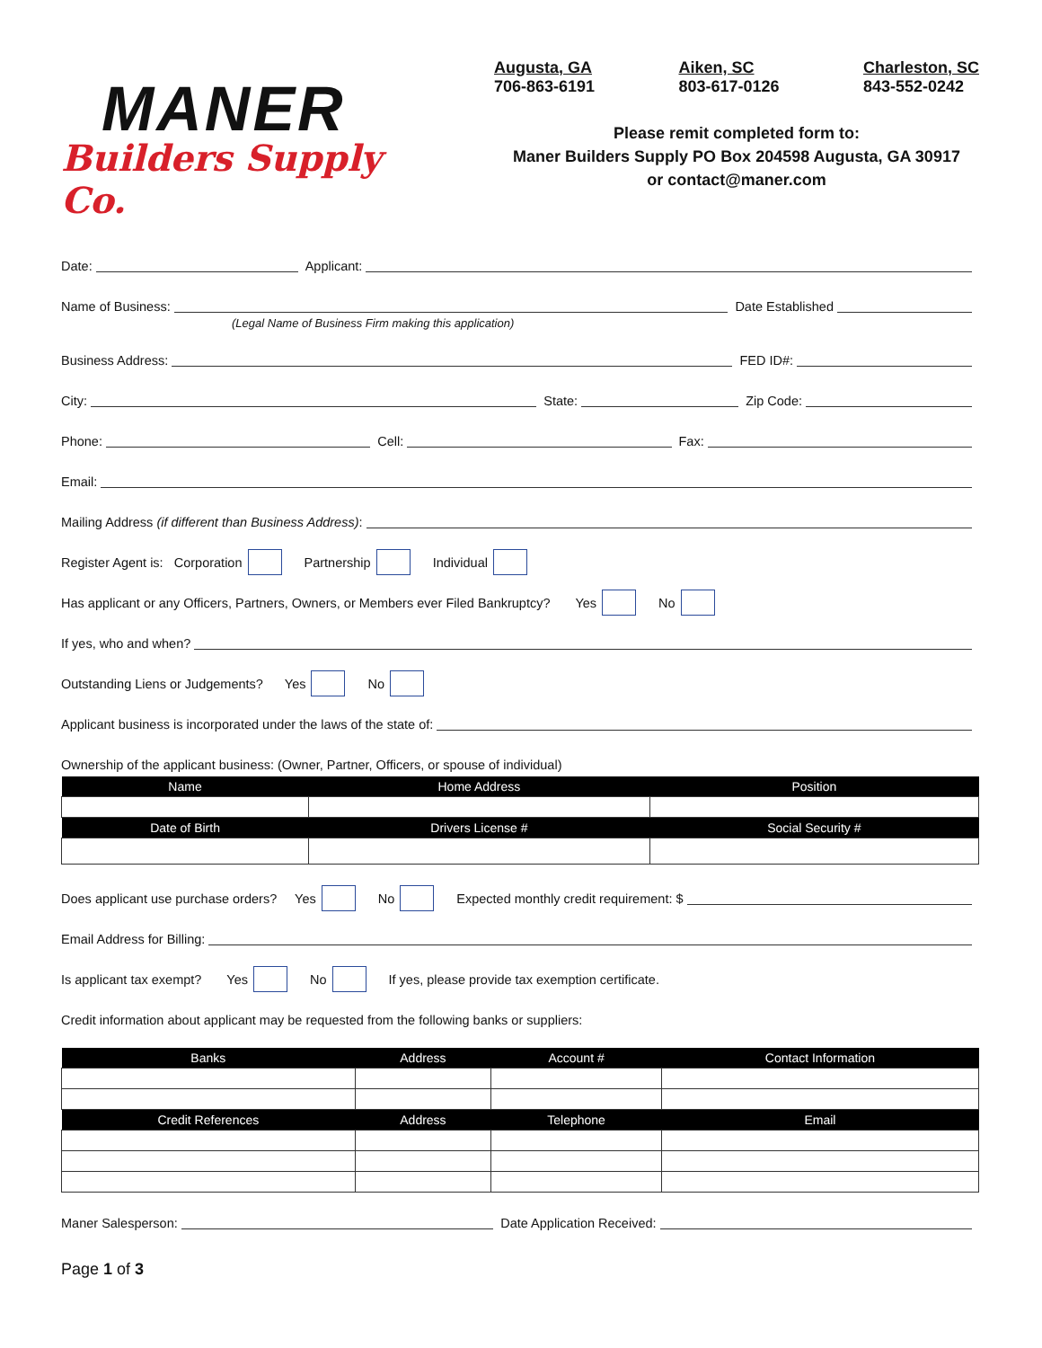MANER
Builders Supply Co.
Augusta, GA
706-863-6191
Aiken, SC
803-617-0126
Charleston, SC
843-552-0242
Please remit completed form to:
Maner Builders Supply PO Box 204598 Augusta, GA 30917
or contact@maner.com
Date: Applicant:
Name of Business: Date Established
(Legal Name of Business Firm making this application)
Business Address: FED ID#:
City: State: Zip Code:
Phone: Cell: Fax:
Email:
Mailing Address (if different than Business Address):
Register Agent is: Corporation Partnership Individual
Has applicant or any Officers, Partners, Owners, or Members ever Filed Bankruptcy? Yes No
If yes, who and when?
Outstanding Liens or Judgements? Yes No
Applicant business is incorporated under the laws of the state of:
Ownership of the applicant business: (Owner, Partner, Officers, or spouse of individual)
| Name | Home Address | Position |
| --- | --- | --- |
| Date of Birth | Drivers License # | Social Security # |
Does applicant use purchase orders? Yes No Expected monthly credit requirement: $
Email Address for Billing:
Is applicant tax exempt? Yes No If yes, please provide tax exemption certificate.
Credit information about applicant may be requested from the following banks or suppliers:
| Banks | Address | Account # | Contact Information |
| --- | --- | --- | --- |
| Credit References | Address | Telephone | Email |
Maner Salesperson: Date Application Received:
Page 1 of 3